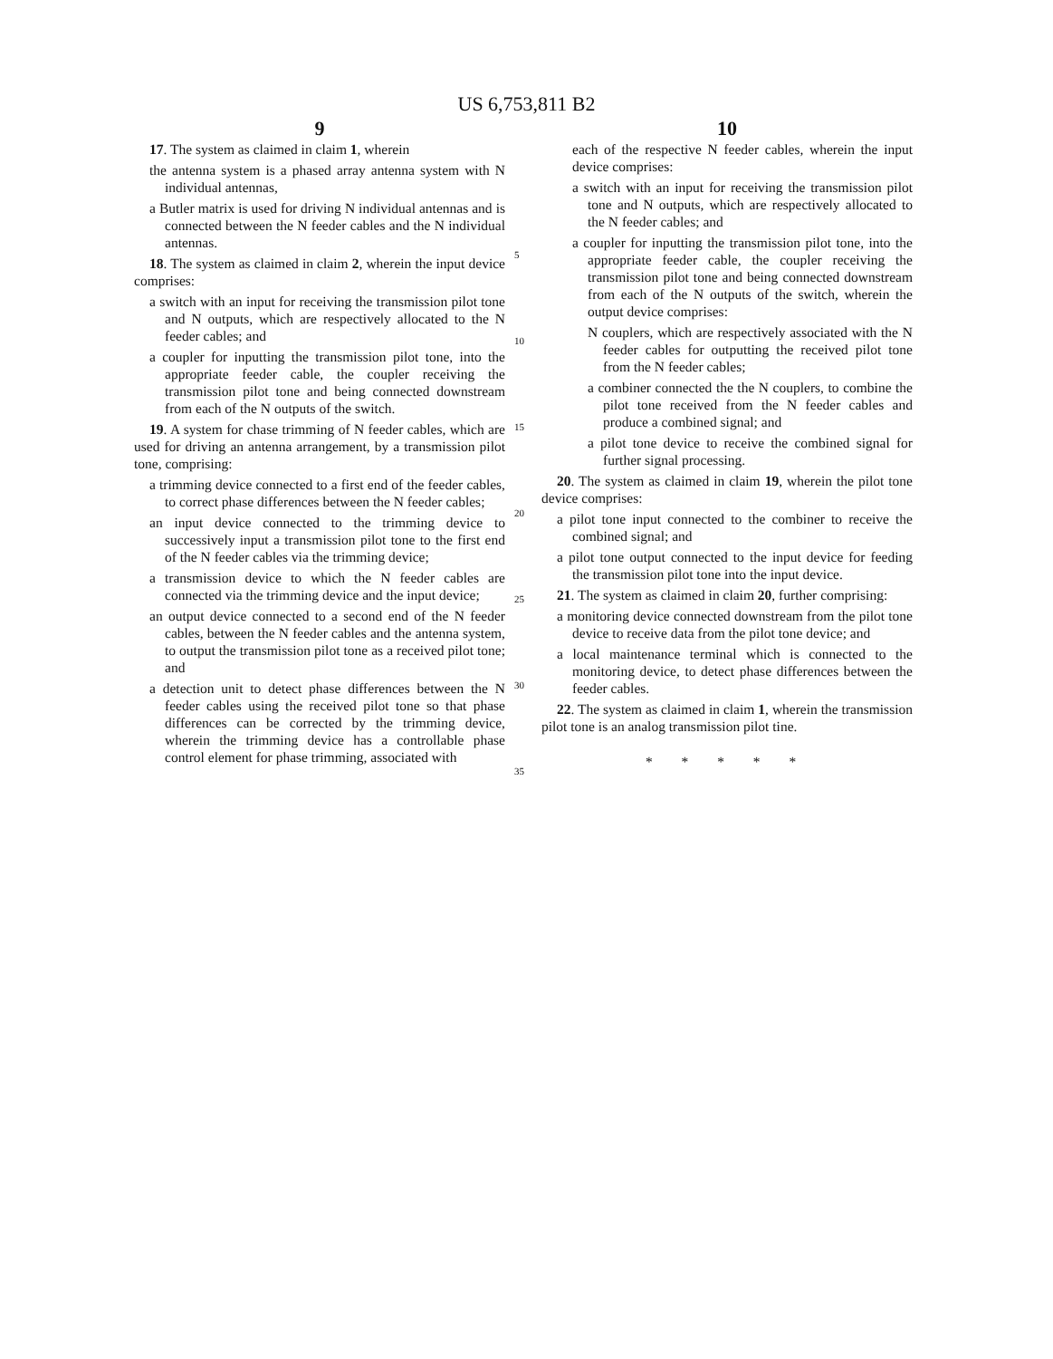US 6,753,811 B2
9
17. The system as claimed in claim 1, wherein
the antenna system is a phased array antenna system with N individual antennas,
a Butler matrix is used for driving N individual antennas and is connected between the N feeder cables and the N individual antennas.
18. The system as claimed in claim 2, wherein the input device comprises:
a switch with an input for receiving the transmission pilot tone and N outputs, which are respectively allocated to the N feeder cables; and
a coupler for inputting the transmission pilot tone, into the appropriate feeder cable, the coupler receiving the transmission pilot tone and being connected downstream from each of the N outputs of the switch.
19. A system for chase trimming of N feeder cables, which are used for driving an antenna arrangement, by a transmission pilot tone, comprising:
a trimming device connected to a first end of the feeder cables, to correct phase differences between the N feeder cables;
an input device connected to the trimming device to successively input a transmission pilot tone to the first end of the N feeder cables via the trimming device;
a transmission device to which the N feeder cables are connected via the trimming device and the input device;
an output device connected to a second end of the N feeder cables, between the N feeder cables and the antenna system, to output the transmission pilot tone as a received pilot tone; and
a detection unit to detect phase differences between the N feeder cables using the received pilot tone so that phase differences can be corrected by the trimming device, wherein the trimming device has a controllable phase control element for phase trimming, associated with
5
10
15
20
25
30
35
10
each of the respective N feeder cables, wherein the input device comprises:
a switch with an input for receiving the transmission pilot tone and N outputs, which are respectively allocated to the N feeder cables; and
a coupler for inputting the transmission pilot tone, into the appropriate feeder cable, the coupler receiving the transmission pilot tone and being connected downstream from each of the N outputs of the switch, wherein the output device comprises:
N couplers, which are respectively associated with the N feeder cables for outputting the received pilot tone from the N feeder cables;
a combiner connected the the N couplers, to combine the pilot tone received from the N feeder cables and produce a combined signal; and
a pilot tone device to receive the combined signal for further signal processing.
20. The system as claimed in claim 19, wherein the pilot tone device comprises:
a pilot tone input connected to the combiner to receive the combined signal; and
a pilot tone output connected to the input device for feeding the transmission pilot tone into the input device.
21. The system as claimed in claim 20, further comprising:
a monitoring device connected downstream from the pilot tone device to receive data from the pilot tone device; and
a local maintenance terminal which is connected to the monitoring device, to detect phase differences between the feeder cables.
22. The system as claimed in claim 1, wherein the transmission pilot tone is an analog transmission pilot tine.
* * * * *